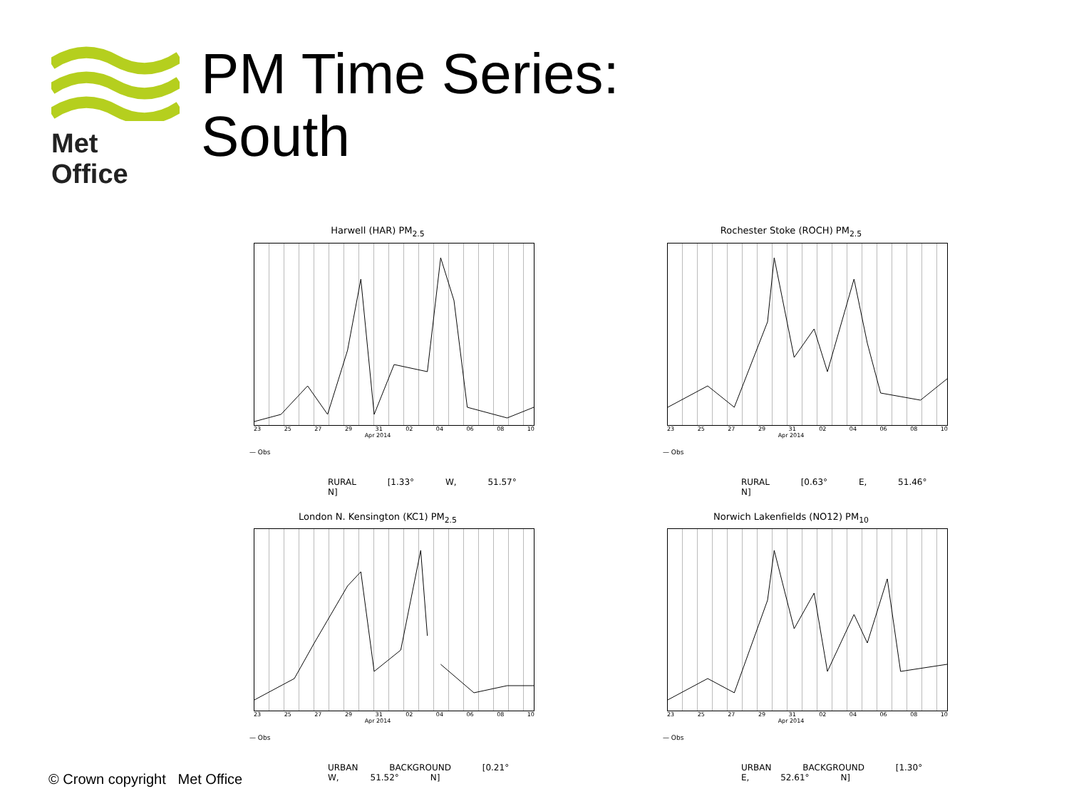Met Office
PM Time Series:
South
Harwell (HAR) PM<sub>2.5</sub>
23 25 27 29 31 02 04 06 08 10
Apr 2014
— Obs
RURAL [1.33° W, 51.57° N]
Rochester Stoke (ROCH) PM<sub>2.5</sub>
23 25 27 29 31 02 04 06 08 10
Apr 2014
— Obs
RURAL [0.63° E, 51.46° N]
London N. Kensington (KC1) PM<sub>2.5</sub>
23 25 27 29 31 02 04 06 08 10
Apr 2014
— Obs
URBAN BACKGROUND [0.21° W, 51.52° N]
Norwich Lakenfields (NO12) PM<sub>10</sub>
23 25 27 29 31 02 04 06 08 10
Apr 2014
— Obs
URBAN BACKGROUND [1.30° E, 52.61° N]
© Crown copyright Met Office